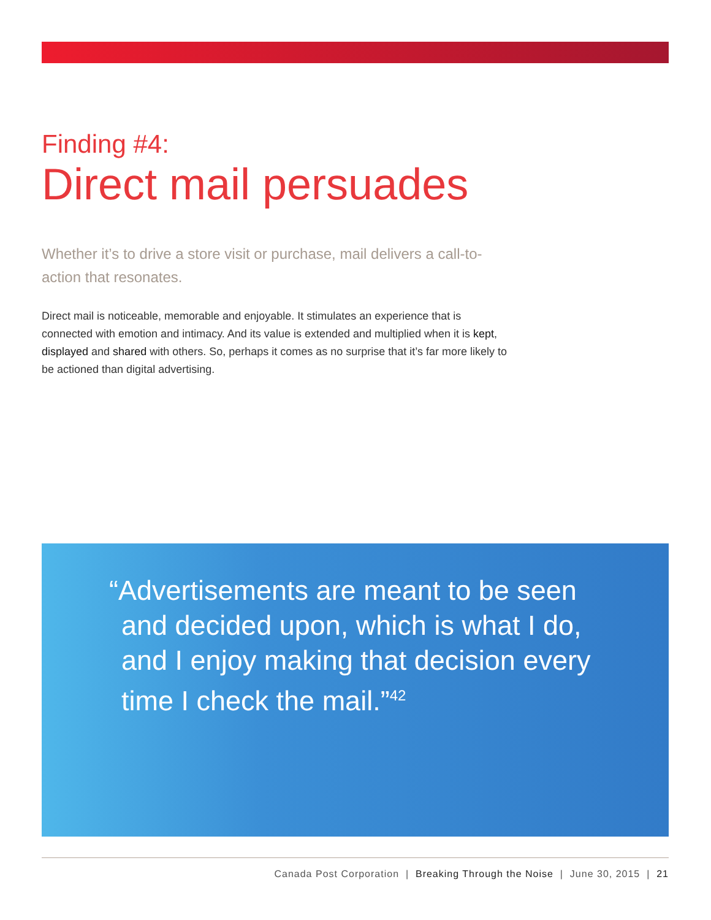Finding #4:
Direct mail persuades
Whether it’s to drive a store visit or purchase, mail delivers a call-to-action that resonates.
Direct mail is noticeable, memorable and enjoyable. It stimulates an experience that is connected with emotion and intimacy. And its value is extended and multiplied when it is kept, displayed and shared with others. So, perhaps it comes as no surprise that it’s far more likely to be actioned than digital advertising.
“Advertisements are meant to be seen and decided upon, which is what I do, and I enjoy making that decision every time I check the mail.”<sup>42</sup>
Canada Post Corporation | Breaking Through the Noise | June 30, 2015 | 21